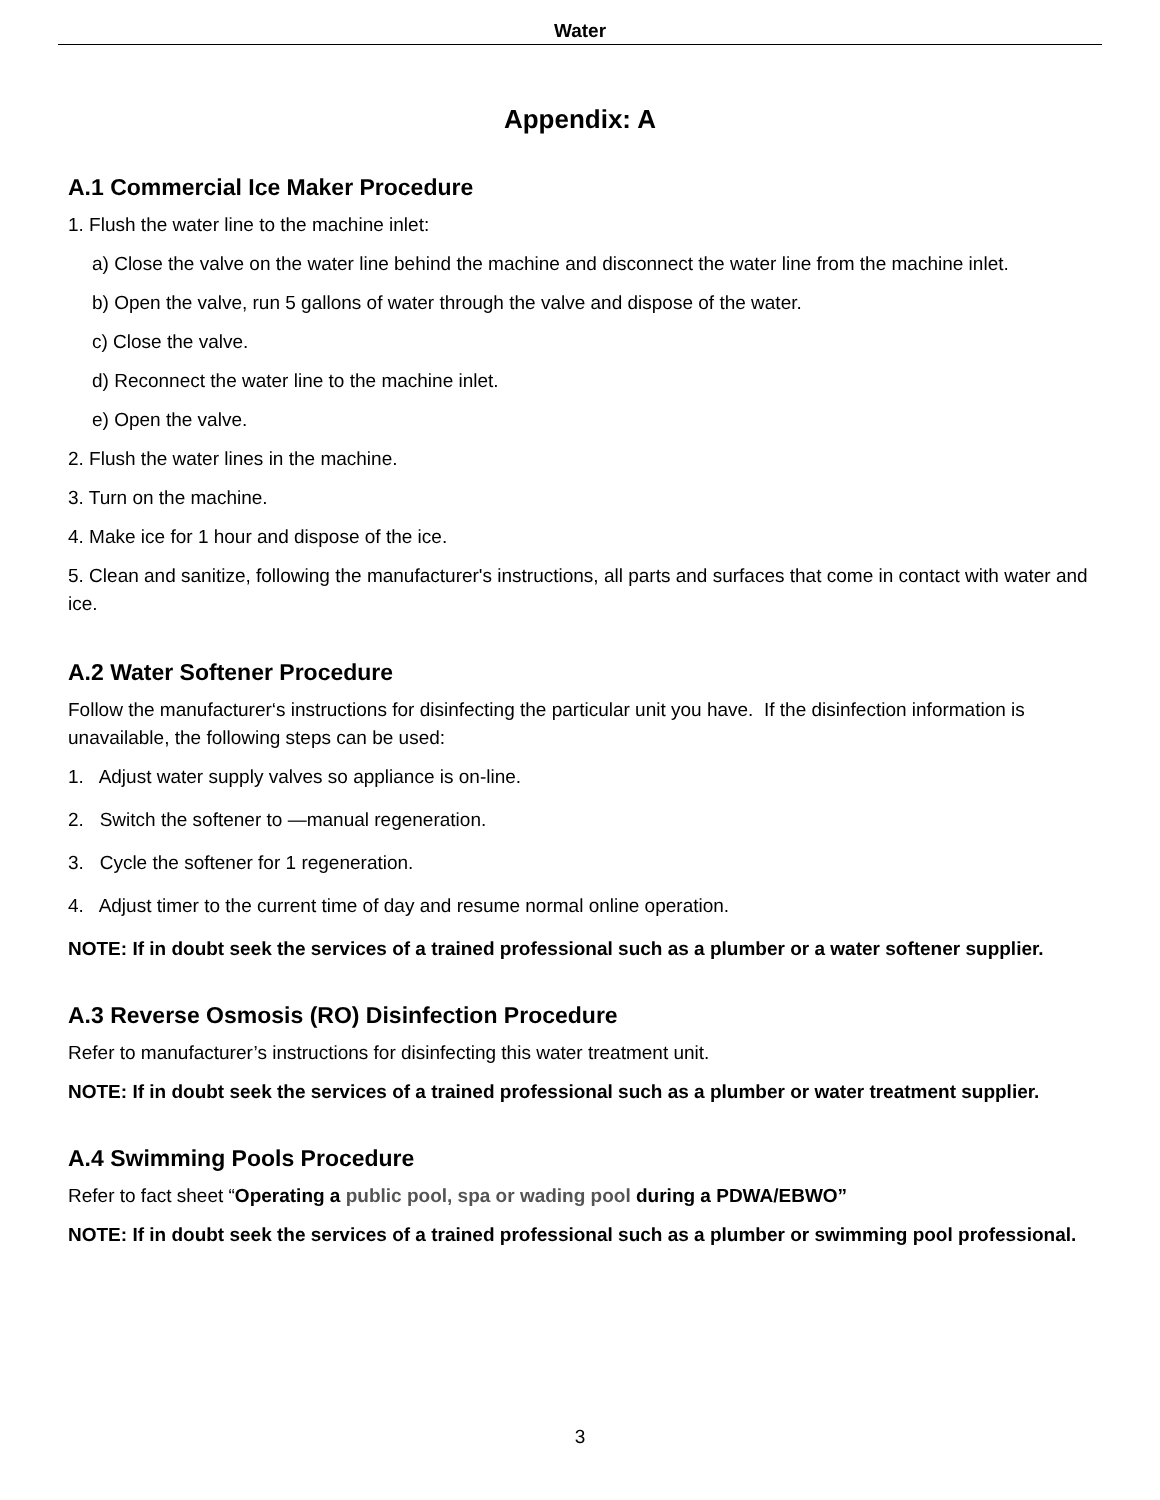Water
Appendix: A
A.1 Commercial Ice Maker Procedure
1. Flush the water line to the machine inlet:
a) Close the valve on the water line behind the machine and disconnect the water line from the machine inlet.
b) Open the valve, run 5 gallons of water through the valve and dispose of the water.
c) Close the valve.
d) Reconnect the water line to the machine inlet.
e) Open the valve.
2. Flush the water lines in the machine.
3. Turn on the machine.
4. Make ice for 1 hour and dispose of the ice.
5. Clean and sanitize, following the manufacturer's instructions, all parts and surfaces that come in contact with water and ice.
A.2 Water Softener Procedure
Follow the manufacturer‘s instructions for disinfecting the particular unit you have. If the disinfection information is unavailable, the following steps can be used:
1. Adjust water supply valves so appliance is on-line.
2. Switch the softener to —manual regeneration.
3. Cycle the softener for 1 regeneration.
4. Adjust timer to the current time of day and resume normal online operation.
NOTE: If in doubt seek the services of a trained professional such as a plumber or a water softener supplier.
A.3 Reverse Osmosis (RO) Disinfection Procedure
Refer to manufacturer’s instructions for disinfecting this water treatment unit.
NOTE: If in doubt seek the services of a trained professional such as a plumber or water treatment supplier.
A.4 Swimming Pools Procedure
Refer to fact sheet “Operating a public pool, spa or wading pool during a PDWA/EBWO”
NOTE: If in doubt seek the services of a trained professional such as a plumber or swimming pool professional.
3